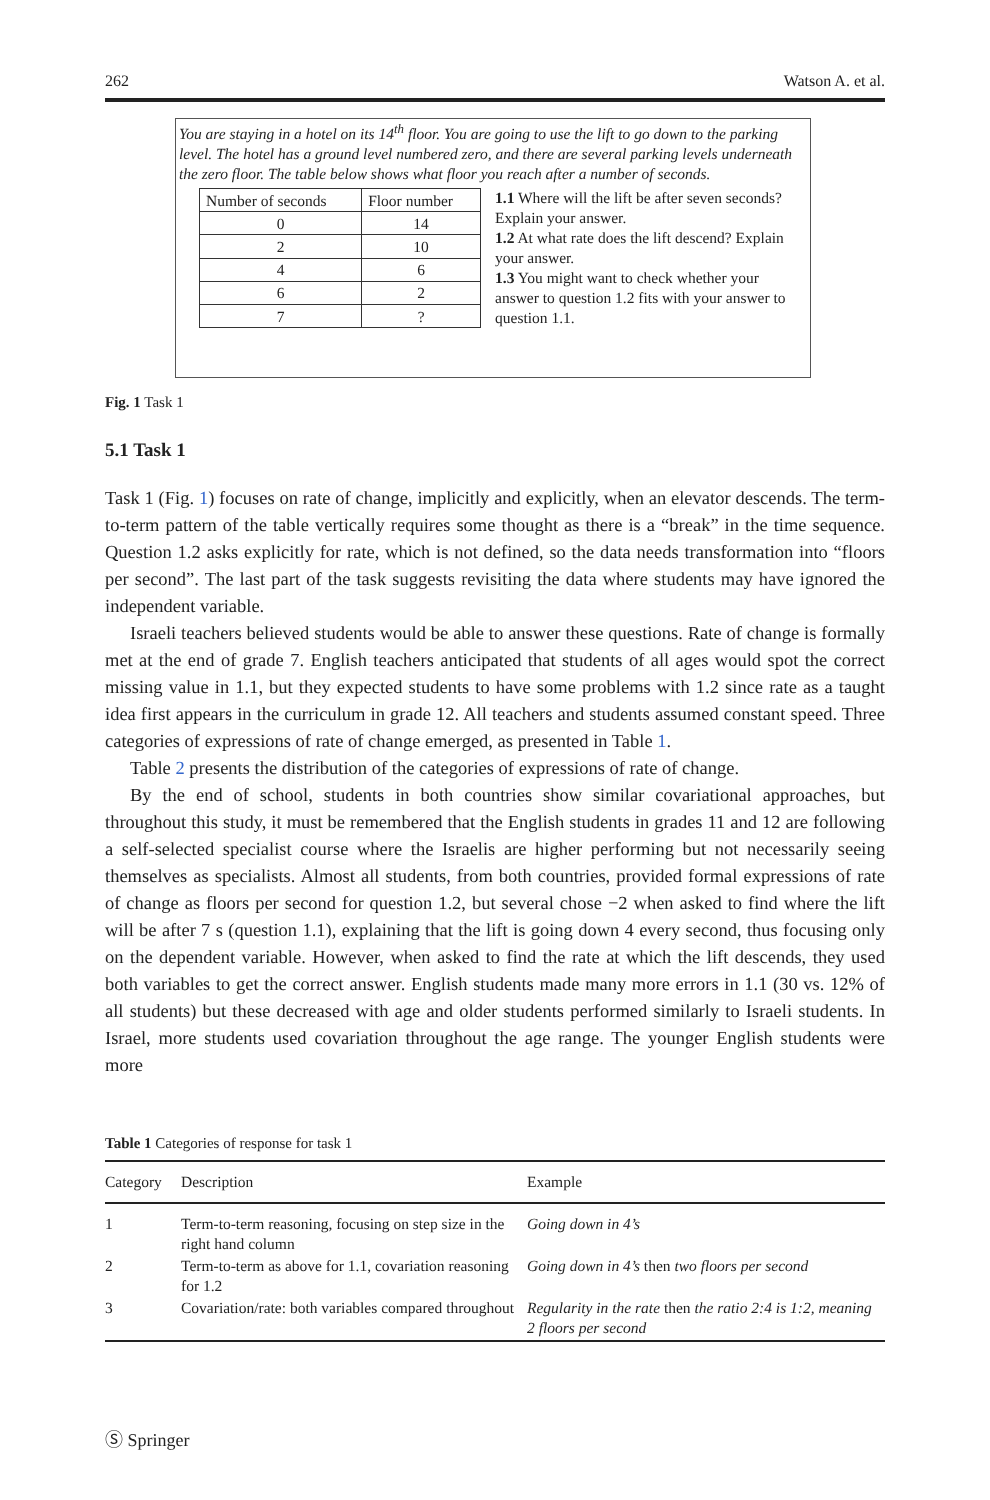262 Watson A. et al.
You are staying in a hotel on its 14<sup>th</sup> floor. You are going to use the lift to go down to the parking level. The hotel has a ground level numbered zero, and there are several parking levels underneath the zero floor. The table below shows what floor you reach after a number of seconds.
| Number of seconds | Floor number |
| 0 | 14 |
| 2 | 10 |
| 4 | 6 |
| 6 | 2 |
| 7 | ? |
1.1 Where will the lift be after seven seconds? Explain your answer.
1.2 At what rate does the lift descend? Explain your answer.
1.3 You might want to check whether your answer to question 1.2 fits with your answer to question 1.1.
Fig. 1 Task 1
5.1 Task 1
Task 1 (Fig. 1) focuses on rate of change, implicitly and explicitly, when an elevator descends. The term-to-term pattern of the table vertically requires some thought as there is a “break” in the time sequence. Question 1.2 asks explicitly for rate, which is not defined, so the data needs transformation into “floors per second”. The last part of the task suggests revisiting the data where students may have ignored the independent variable.
Israeli teachers believed students would be able to answer these questions. Rate of change is formally met at the end of grade 7. English teachers anticipated that students of all ages would spot the correct missing value in 1.1, but they expected students to have some problems with 1.2 since rate as a taught idea first appears in the curriculum in grade 12. All teachers and students assumed constant speed. Three categories of expressions of rate of change emerged, as presented in Table 1.
Table 2 presents the distribution of the categories of expressions of rate of change.
By the end of school, students in both countries show similar covariational approaches, but throughout this study, it must be remembered that the English students in grades 11 and 12 are following a self-selected specialist course where the Israelis are higher performing but not necessarily seeing themselves as specialists. Almost all students, from both countries, provided formal expressions of rate of change as floors per second for question 1.2, but several chose −2 when asked to find where the lift will be after 7 s (question 1.1), explaining that the lift is going down 4 every second, thus focusing only on the dependent variable. However, when asked to find the rate at which the lift descends, they used both variables to get the correct answer. English students made many more errors in 1.1 (30 vs. 12% of all students) but these decreased with age and older students performed similarly to Israeli students. In Israel, more students used covariation throughout the age range. The younger English students were more
Table 1 Categories of response for task 1
| Category | Description | Example |
| --- | --- | --- |
| 1 | Term-to-term reasoning, focusing on step size in the right hand column | Going down in 4’s |
| 2 | Term-to-term as above for 1.1, covariation reasoning for 1.2 | Going down in 4’s then two floors per second |
| 3 | Covariation/rate: both variables compared throughout | Regularity in the rate then the ratio 2:4 is 1:2, meaning 2 floors per second |
Ⓢ Springer